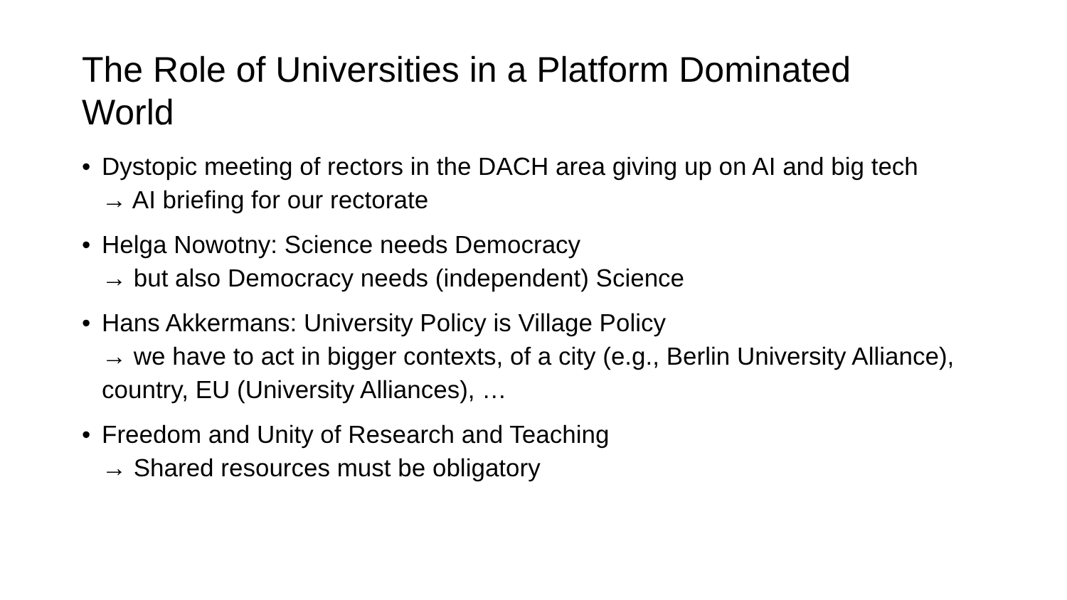The Role of Universities in a Platform Dominated World
• Dystopic meeting of rectors in the DACH area giving up on AI and big tech
→ AI briefing for our rectorate
• Helga Nowotny: Science needs Democracy
→ but also Democracy needs (independent) Science
• Hans Akkermans: University Policy is Village Policy
→ we have to act in bigger contexts, of a city (e.g., Berlin University Alliance), country, EU (University Alliances), …
• Freedom and Unity of Research and Teaching
→ Shared resources must be obligatory